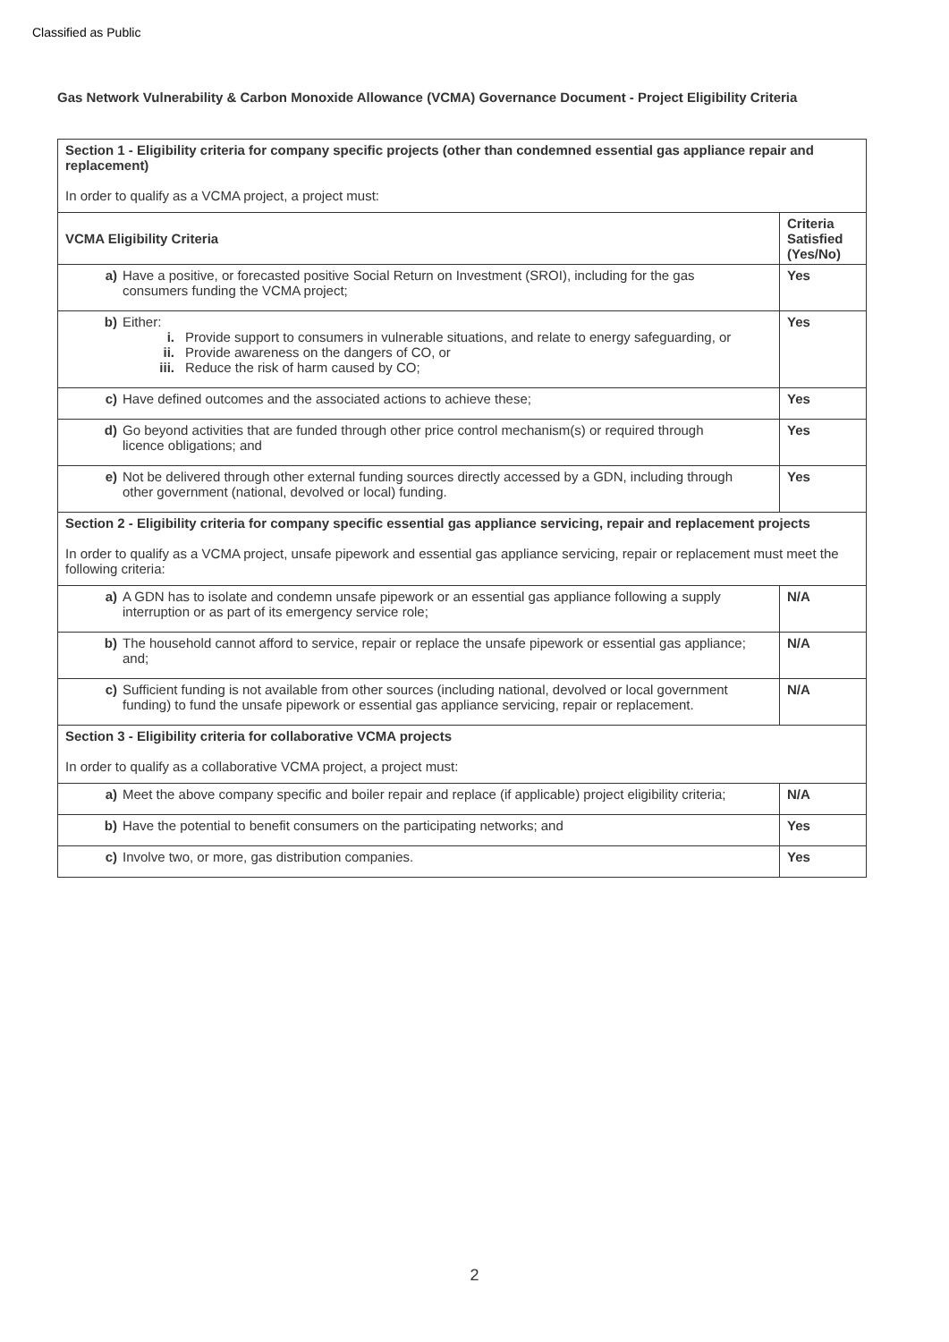Classified as Public
Gas Network Vulnerability & Carbon Monoxide Allowance (VCMA) Governance Document - Project Eligibility Criteria
| Section 1 - Eligibility criteria for company specific projects (other than condemned essential gas appliance repair and replacement) In order to qualify as a VCMA project, a project must: | |
| VCMA Eligibility Criteria | Criteria Satisfied (Yes/No) |
| a) Have a positive, or forecasted positive Social Return on Investment (SROI), including for the gas consumers funding the VCMA project; | Yes |
| b) Either: i. Provide support to consumers in vulnerable situations, and relate to energy safeguarding, or ii. Provide awareness on the dangers of CO, or iii. Reduce the risk of harm caused by CO; | Yes |
| c) Have defined outcomes and the associated actions to achieve these; | Yes |
| d) Go beyond activities that are funded through other price control mechanism(s) or required through licence obligations; and | Yes |
| e) Not be delivered through other external funding sources directly accessed by a GDN, including through other government (national, devolved or local) funding. | Yes |
| Section 2 - Eligibility criteria for company specific essential gas appliance servicing, repair and replacement projects In order to qualify as a VCMA project, unsafe pipework and essential gas appliance servicing, repair or replacement must meet the following criteria: | |
| a) A GDN has to isolate and condemn unsafe pipework or an essential gas appliance following a supply interruption or as part of its emergency service role; | N/A |
| b) The household cannot afford to service, repair or replace the unsafe pipework or essential gas appliance; and; | N/A |
| c) Sufficient funding is not available from other sources (including national, devolved or local government funding) to fund the unsafe pipework or essential gas appliance servicing, repair or replacement. | N/A |
| Section 3 - Eligibility criteria for collaborative VCMA projects In order to qualify as a collaborative VCMA project, a project must: | |
| a) Meet the above company specific and boiler repair and replace (if applicable) project eligibility criteria; | N/A |
| b) Have the potential to benefit consumers on the participating networks; and | Yes |
| c) Involve two, or more, gas distribution companies. | Yes |
2